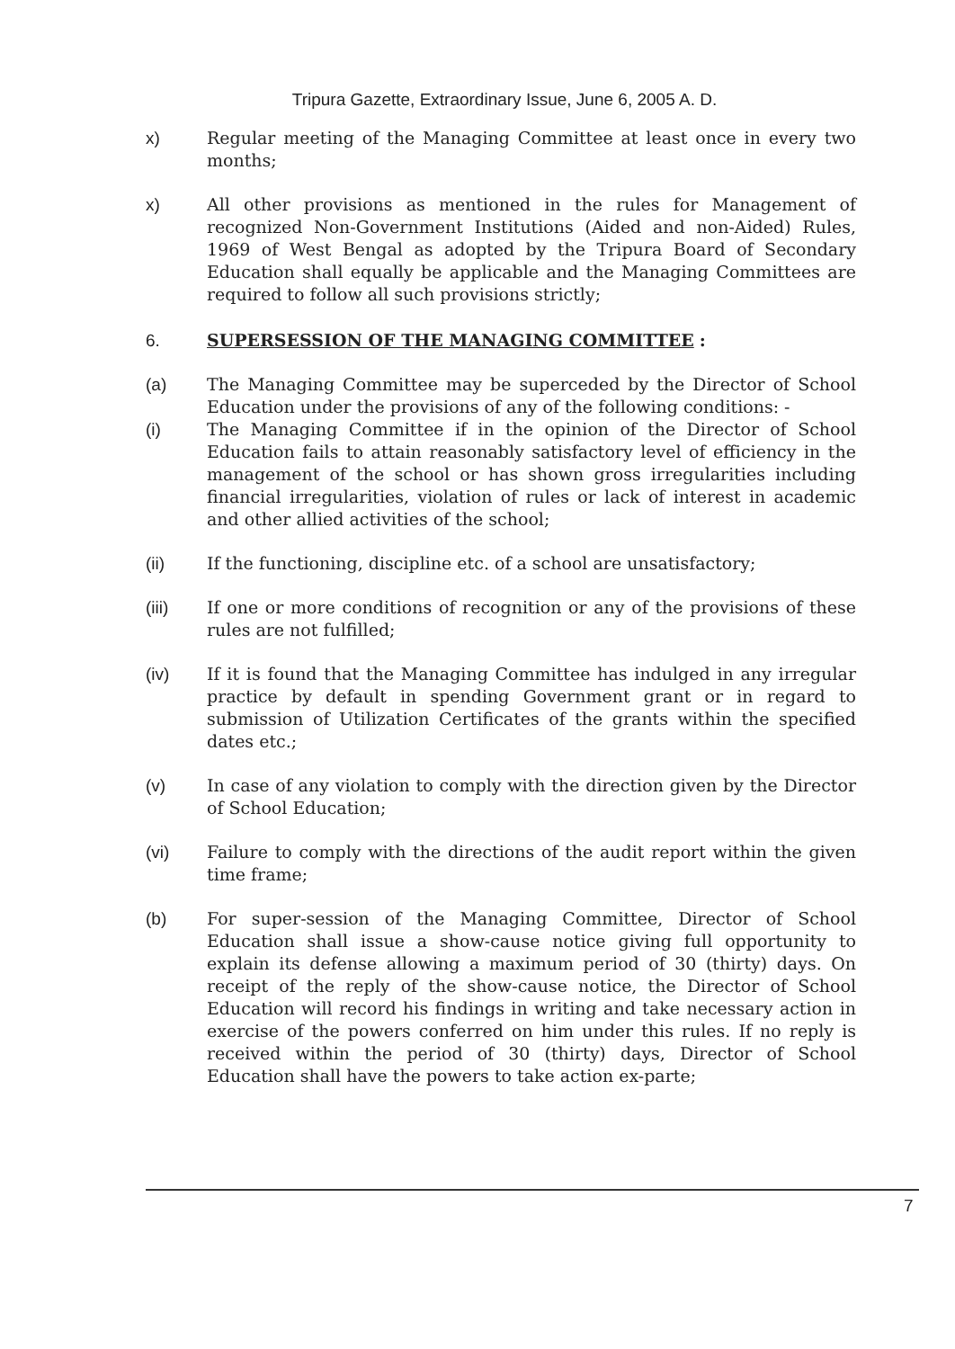Tripura Gazette, Extraordinary Issue, June 6, 2005 A. D.
x) Regular meeting of the Managing Committee at least once in every two months;
x) All other provisions as mentioned in the rules for Management of recognized Non-Government Institutions (Aided and non-Aided) Rules, 1969 of West Bengal as adopted by the Tripura Board of Secondary Education shall equally be applicable and the Managing Committees are required to follow all such provisions strictly;
6. SUPERSESSION OF THE MANAGING COMMITTEE :
(a) The Managing Committee may be superceded by the Director of School Education under the provisions of any of the following conditions: -
(i) The Managing Committee if in the opinion of the Director of School Education fails to attain reasonably satisfactory level of efficiency in the management of the school or has shown gross irregularities including financial irregularities, violation of rules or lack of interest in academic and other allied activities of the school;
(ii) If the functioning, discipline etc. of a school are unsatisfactory;
(iii) If one or more conditions of recognition or any of the provisions of these rules are not fulfilled;
(iv) If it is found that the Managing Committee has indulged in any irregular practice by default in spending Government grant or in regard to submission of Utilization Certificates of the grants within the specified dates etc.;
(v) In case of any violation to comply with the direction given by the Director of School Education;
(vi) Failure to comply with the directions of the audit report within the given time frame;
(b) For super-session of the Managing Committee, Director of School Education shall issue a show-cause notice giving full opportunity to explain its defense allowing a maximum period of 30 (thirty) days. On receipt of the reply of the show-cause notice, the Director of School Education will record his findings in writing and take necessary action in exercise of the powers conferred on him under this rules. If no reply is received within the period of 30 (thirty) days, Director of School Education shall have the powers to take action ex-parte;
7